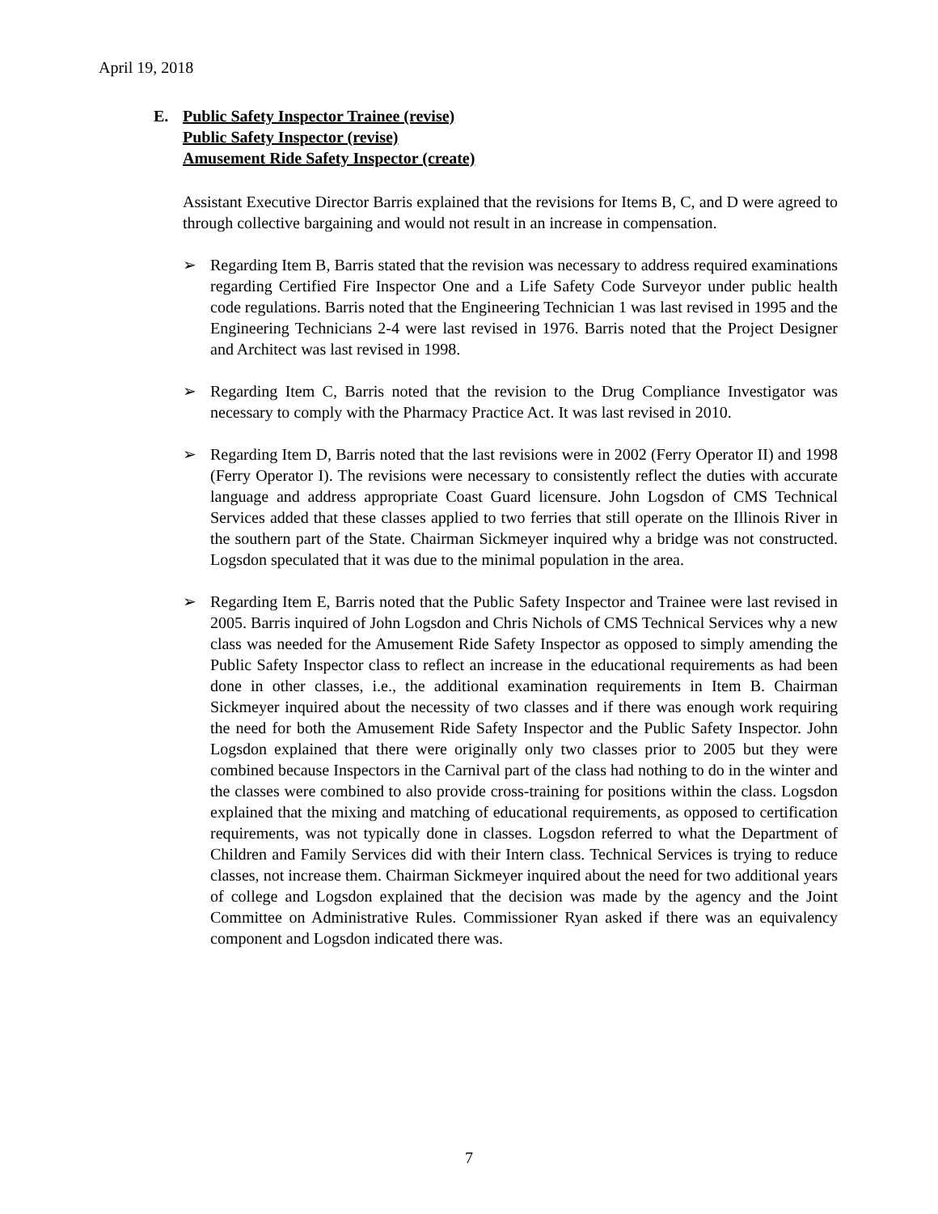April 19, 2018
E. Public Safety Inspector Trainee (revise)
Public Safety Inspector (revise)
Amusement Ride Safety Inspector (create)
Assistant Executive Director Barris explained that the revisions for Items B, C, and D were agreed to through collective bargaining and would not result in an increase in compensation.
➢ Regarding Item B, Barris stated that the revision was necessary to address required examinations regarding Certified Fire Inspector One and a Life Safety Code Surveyor under public health code regulations. Barris noted that the Engineering Technician 1 was last revised in 1995 and the Engineering Technicians 2-4 were last revised in 1976. Barris noted that the Project Designer and Architect was last revised in 1998.
➢ Regarding Item C, Barris noted that the revision to the Drug Compliance Investigator was necessary to comply with the Pharmacy Practice Act. It was last revised in 2010.
➢ Regarding Item D, Barris noted that the last revisions were in 2002 (Ferry Operator II) and 1998 (Ferry Operator I). The revisions were necessary to consistently reflect the duties with accurate language and address appropriate Coast Guard licensure. John Logsdon of CMS Technical Services added that these classes applied to two ferries that still operate on the Illinois River in the southern part of the State. Chairman Sickmeyer inquired why a bridge was not constructed. Logsdon speculated that it was due to the minimal population in the area.
➢ Regarding Item E, Barris noted that the Public Safety Inspector and Trainee were last revised in 2005. Barris inquired of John Logsdon and Chris Nichols of CMS Technical Services why a new class was needed for the Amusement Ride Safety Inspector as opposed to simply amending the Public Safety Inspector class to reflect an increase in the educational requirements as had been done in other classes, i.e., the additional examination requirements in Item B. Chairman Sickmeyer inquired about the necessity of two classes and if there was enough work requiring the need for both the Amusement Ride Safety Inspector and the Public Safety Inspector. John Logsdon explained that there were originally only two classes prior to 2005 but they were combined because Inspectors in the Carnival part of the class had nothing to do in the winter and the classes were combined to also provide cross-training for positions within the class. Logsdon explained that the mixing and matching of educational requirements, as opposed to certification requirements, was not typically done in classes. Logsdon referred to what the Department of Children and Family Services did with their Intern class. Technical Services is trying to reduce classes, not increase them. Chairman Sickmeyer inquired about the need for two additional years of college and Logsdon explained that the decision was made by the agency and the Joint Committee on Administrative Rules. Commissioner Ryan asked if there was an equivalency component and Logsdon indicated there was.
7